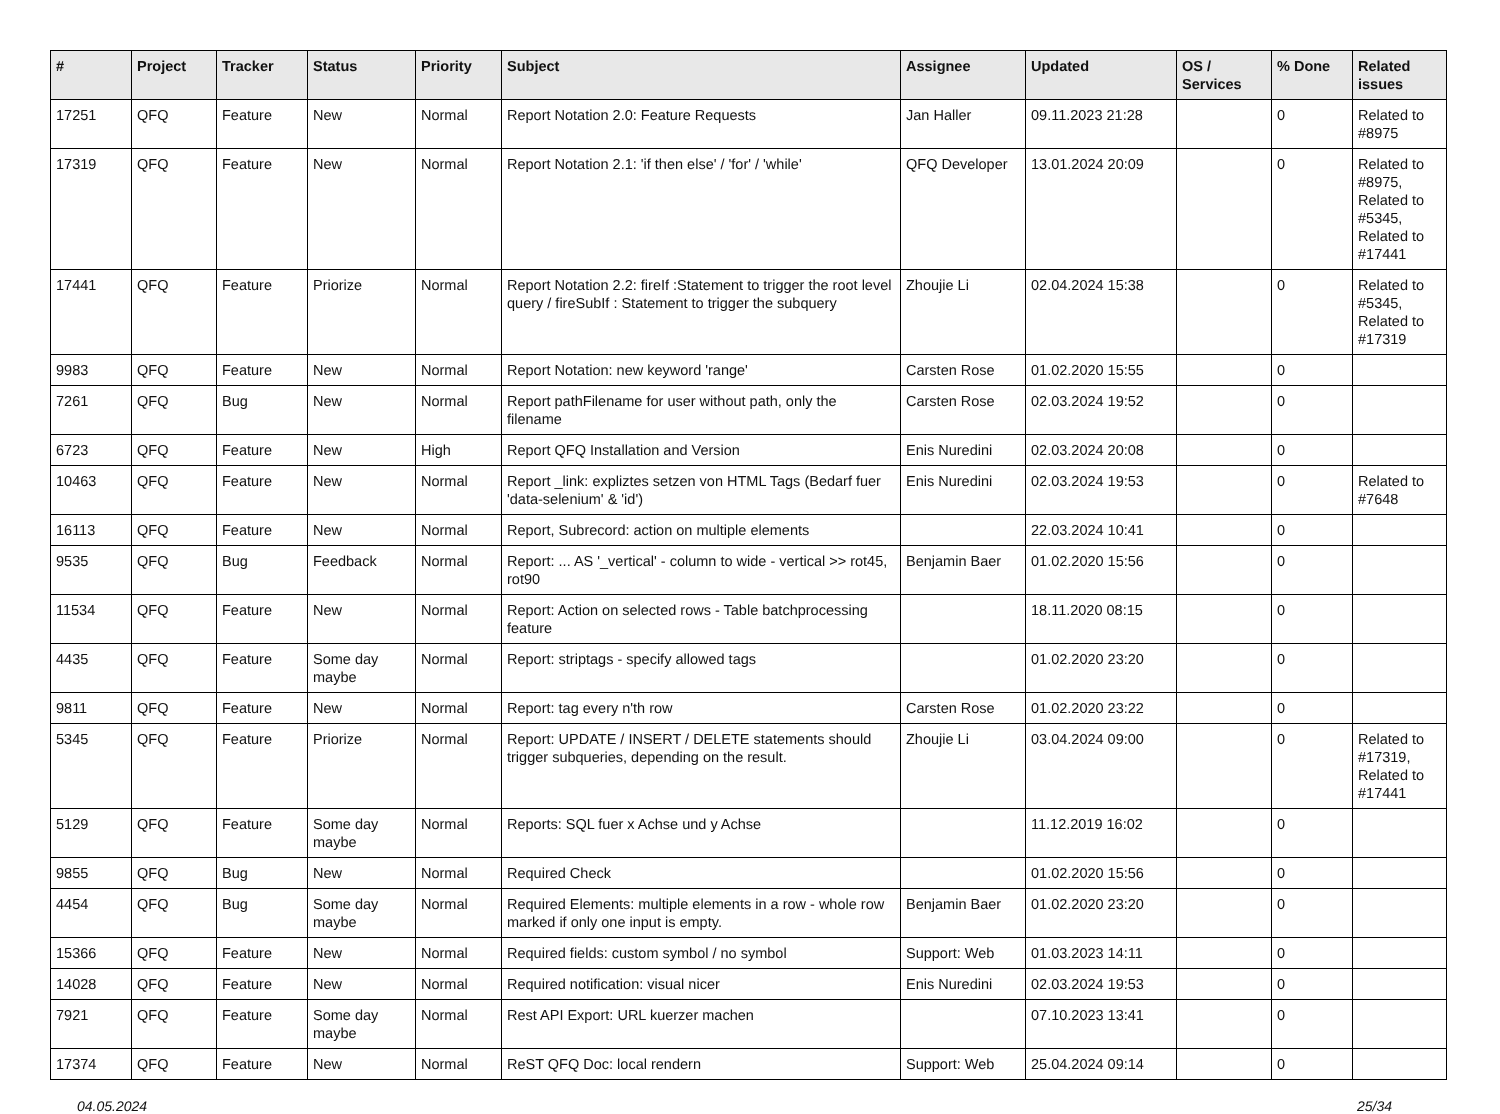| # | Project | Tracker | Status | Priority | Subject | Assignee | Updated | OS / Services | % Done | Related issues |
| --- | --- | --- | --- | --- | --- | --- | --- | --- | --- | --- |
| 17251 | QFQ | Feature | New | Normal | Report Notation 2.0: Feature Requests | Jan Haller | 09.11.2023 21:28 | | 0 | Related to #8975 |
| 17319 | QFQ | Feature | New | Normal | Report Notation 2.1: 'if then else' / 'for' / 'while' | QFQ Developer | 13.01.2024 20:09 | | 0 | Related to #8975, Related to #5345, Related to #17441 |
| 17441 | QFQ | Feature | Priorize | Normal | Report Notation 2.2: fireIf :Statement to trigger the root level query / fireSubIf : Statement to trigger the subquery | Zhoujie Li | 02.04.2024 15:38 | | 0 | Related to #5345, Related to #17319 |
| 9983 | QFQ | Feature | New | Normal | Report Notation: new keyword 'range' | Carsten Rose | 01.02.2020 15:55 | | 0 | |
| 7261 | QFQ | Bug | New | Normal | Report pathFilename for user without path, only the filename | Carsten Rose | 02.03.2024 19:52 | | 0 | |
| 6723 | QFQ | Feature | New | High | Report QFQ Installation and Version | Enis Nuredini | 02.03.2024 20:08 | | 0 | |
| 10463 | QFQ | Feature | New | Normal | Report _link: expliztes setzen von HTML Tags (Bedarf fuer 'data-selenium' & 'id') | Enis Nuredini | 02.03.2024 19:53 | | 0 | Related to #7648 |
| 16113 | QFQ | Feature | New | Normal | Report, Subrecord: action on multiple elements | | 22.03.2024 10:41 | | 0 | |
| 9535 | QFQ | Bug | Feedback | Normal | Report: ... AS '_vertical' - column to wide - vertical >> rot45, rot90 | Benjamin Baer | 01.02.2020 15:56 | | 0 | |
| 11534 | QFQ | Feature | New | Normal | Report: Action on selected rows - Table batchprocessing feature | | 18.11.2020 08:15 | | 0 | |
| 4435 | QFQ | Feature | Some day maybe | Normal | Report: striptags - specify allowed tags | | 01.02.2020 23:20 | | 0 | |
| 9811 | QFQ | Feature | New | Normal | Report: tag every n'th row | Carsten Rose | 01.02.2020 23:22 | | 0 | |
| 5345 | QFQ | Feature | Priorize | Normal | Report: UPDATE / INSERT / DELETE statements should trigger subqueries, depending on the result. | Zhoujie Li | 03.04.2024 09:00 | | 0 | Related to #17319, Related to #17441 |
| 5129 | QFQ | Feature | Some day maybe | Normal | Reports: SQL fuer x Achse und y Achse | | 11.12.2019 16:02 | | 0 | |
| 9855 | QFQ | Bug | New | Normal | Required Check | | 01.02.2020 15:56 | | 0 | |
| 4454 | QFQ | Bug | Some day maybe | Normal | Required Elements: multiple elements in a row - whole row marked if only one input is empty. | Benjamin Baer | 01.02.2020 23:20 | | 0 | |
| 15366 | QFQ | Feature | New | Normal | Required fields: custom symbol / no symbol | Support: Web | 01.03.2023 14:11 | | 0 | |
| 14028 | QFQ | Feature | New | Normal | Required notification: visual nicer | Enis Nuredini | 02.03.2024 19:53 | | 0 | |
| 7921 | QFQ | Feature | Some day maybe | Normal | Rest API Export: URL kuerzer machen | | 07.10.2023 13:41 | | 0 | |
| 17374 | QFQ | Feature | New | Normal | ReST QFQ Doc: local rendern | Support: Web | 25.04.2024 09:14 | | 0 | |
04.05.2024 25/34